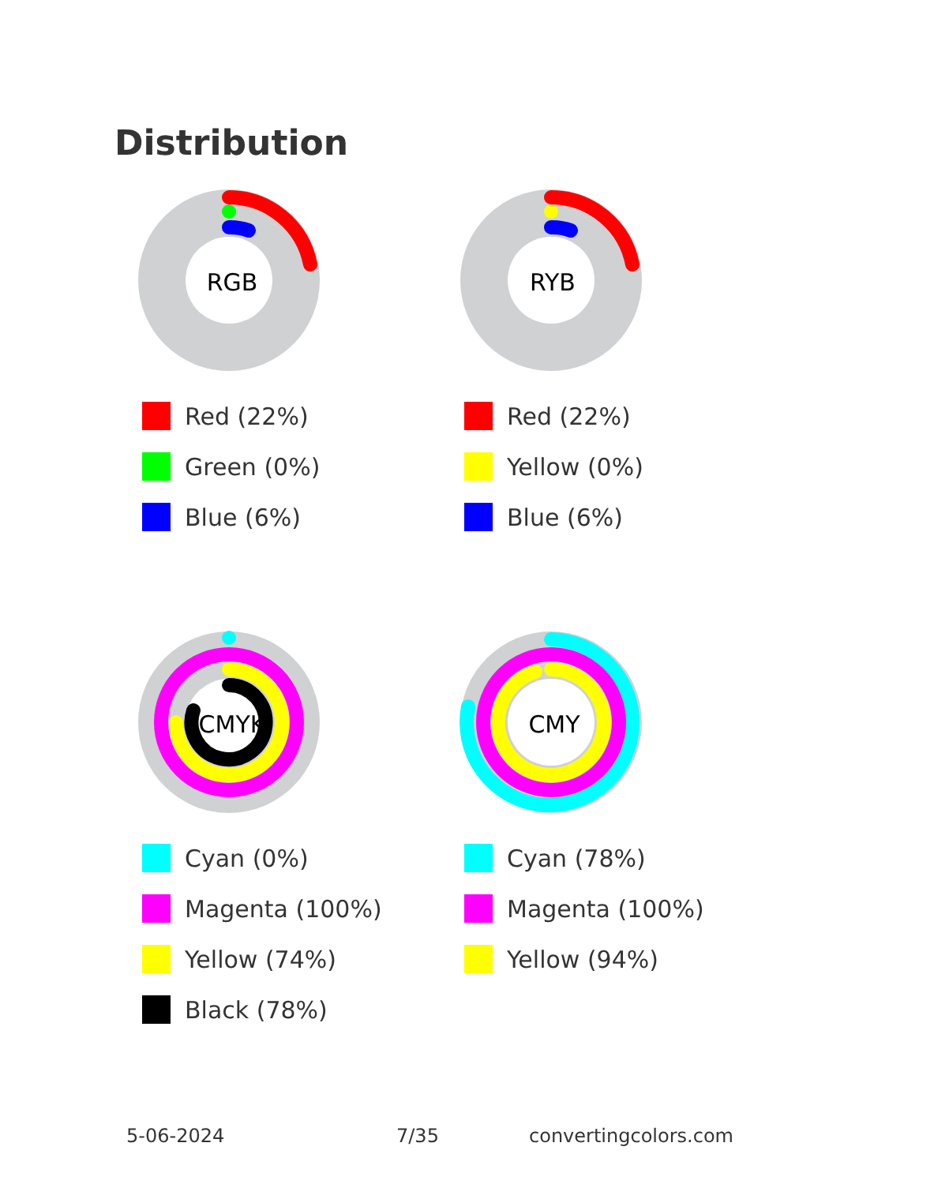Distribution
RGB
Red (22%)
Green (0%)
Blue (6%)
RYB
Red (22%)
Yellow (0%)
Blue (6%)
CMYK
Cyan (0%)
Magenta (100%)
Yellow (74%)
Black (78%)
CMY
Cyan (78%)
Magenta (100%)
Yellow (94%)
5-06-2024 7/35 convertingcolors.com